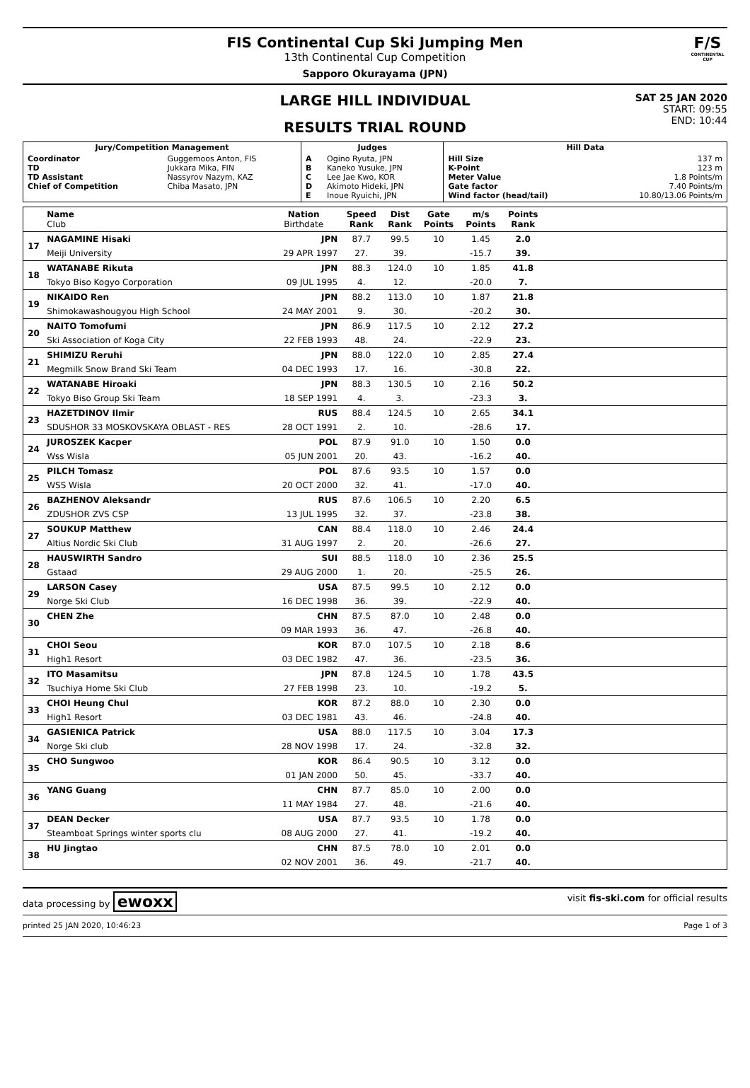FIS Continental Cup Ski Jumping Men
13th Continental Cup Competition
Sapporo Okurayama (JPN)
F/S
CONTINENTAL CUP
LARGE HILL INDIVIDUAL
RESULTS TRIAL ROUND
SAT 25 JAN 2020
START: 09:55
END: 10:44
| Jury/Competition Management | | Judges | | Hill Data | |
| --- | --- | --- | --- | --- | --- |
| Coordinator TD TD Assistant Chief of Competition | Guggemoos Anton, FIS Jukkara Mika, FIN Nassyrov Nazym, KAZ Chiba Masato, JPN | A B C D E | Ogino Ryuta, JPN Kaneko Yusuke, JPN Lee Jae Kwo, KOR Akimoto Hideki, JPN Inoue Ryuichi, JPN | Hill Size K-Point Meter Value Gate factor Wind factor (head/tail) | 137 m 123 m 1.8 Points/m 7.40 Points/m 10.80/13.06 Points/m |
| | Name Club | Nation Birthdate | Speed Rank | Dist Rank | Gate Points | m/s Points | Points Rank | |
| --- | --- | --- | --- | --- | --- | --- | --- | --- |
| 17 | NAGAMINE Hisaki | JPN | 87.7 | 99.5 | 10 | 1.45 | 2.0 | |
| | Meiji University | 29 APR 1997 | 27. | 39. | | -15.7 | 39. | |
| 18 | WATANABE Rikuta | JPN | 88.3 | 124.0 | 10 | 1.85 | 41.8 | |
| | Tokyo Biso Kogyo Corporation | 09 JUL 1995 | 4. | 12. | | -20.0 | 7. | |
| 19 | NIKAIDO Ren | JPN | 88.2 | 113.0 | 10 | 1.87 | 21.8 | |
| | Shimokawashougyou High School | 24 MAY 2001 | 9. | 30. | | -20.2 | 30. | |
| 20 | NAITO Tomofumi | JPN | 86.9 | 117.5 | 10 | 2.12 | 27.2 | |
| | Ski Association of Koga City | 22 FEB 1993 | 48. | 24. | | -22.9 | 23. | |
| 21 | SHIMIZU Reruhi | JPN | 88.0 | 122.0 | 10 | 2.85 | 27.4 | |
| | Megmilk Snow Brand Ski Team | 04 DEC 1993 | 17. | 16. | | -30.8 | 22. | |
| 22 | WATANABE Hiroaki | JPN | 88.3 | 130.5 | 10 | 2.16 | 50.2 | |
| | Tokyo Biso Group Ski Team | 18 SEP 1991 | 4. | 3. | | -23.3 | 3. | |
| 23 | HAZETDINOV Ilmir | RUS | 88.4 | 124.5 | 10 | 2.65 | 34.1 | |
| | SDUSHOR 33 MOSKOVSKAYA OBLAST - RES | 28 OCT 1991 | 2. | 10. | | -28.6 | 17. | |
| 24 | JUROSZEK Kacper | POL | 87.9 | 91.0 | 10 | 1.50 | 0.0 | |
| | Wss Wisla | 05 JUN 2001 | 20. | 43. | | -16.2 | 40. | |
| 25 | PILCH Tomasz | POL | 87.6 | 93.5 | 10 | 1.57 | 0.0 | |
| | WSS Wisla | 20 OCT 2000 | 32. | 41. | | -17.0 | 40. | |
| 26 | BAZHENOV Aleksandr | RUS | 87.6 | 106.5 | 10 | 2.20 | 6.5 | |
| | ZDUSHOR ZVS CSP | 13 JUL 1995 | 32. | 37. | | -23.8 | 38. | |
| 27 | SOUKUP Matthew | CAN | 88.4 | 118.0 | 10 | 2.46 | 24.4 | |
| | Altius Nordic Ski Club | 31 AUG 1997 | 2. | 20. | | -26.6 | 27. | |
| 28 | HAUSWIRTH Sandro | SUI | 88.5 | 118.0 | 10 | 2.36 | 25.5 | |
| | Gstaad | 29 AUG 2000 | 1. | 20. | | -25.5 | 26. | |
| 29 | LARSON Casey | USA | 87.5 | 99.5 | 10 | 2.12 | 0.0 | |
| | Norge Ski Club | 16 DEC 1998 | 36. | 39. | | -22.9 | 40. | |
| 30 | CHEN Zhe | CHN | 87.5 | 87.0 | 10 | 2.48 | 0.0 | |
| | | 09 MAR 1993 | 36. | 47. | | -26.8 | 40. | |
| 31 | CHOI Seou | KOR | 87.0 | 107.5 | 10 | 2.18 | 8.6 | |
| | High1 Resort | 03 DEC 1982 | 47. | 36. | | -23.5 | 36. | |
| 32 | ITO Masamitsu | JPN | 87.8 | 124.5 | 10 | 1.78 | 43.5 | |
| | Tsuchiya Home Ski Club | 27 FEB 1998 | 23. | 10. | | -19.2 | 5. | |
| 33 | CHOI Heung Chul | KOR | 87.2 | 88.0 | 10 | 2.30 | 0.0 | |
| | High1 Resort | 03 DEC 1981 | 43. | 46. | | -24.8 | 40. | |
| 34 | GASIENICA Patrick | USA | 88.0 | 117.5 | 10 | 3.04 | 17.3 | |
| | Norge Ski club | 28 NOV 1998 | 17. | 24. | | -32.8 | 32. | |
| 35 | CHO Sungwoo | KOR | 86.4 | 90.5 | 10 | 3.12 | 0.0 | |
| | | 01 JAN 2000 | 50. | 45. | | -33.7 | 40. | |
| 36 | YANG Guang | CHN | 87.7 | 85.0 | 10 | 2.00 | 0.0 | |
| | | 11 MAY 1984 | 27. | 48. | | -21.6 | 40. | |
| 37 | DEAN Decker | USA | 87.7 | 93.5 | 10 | 1.78 | 0.0 | |
| | Steamboat Springs winter sports clu | 08 AUG 2000 | 27. | 41. | | -19.2 | 40. | |
| 38 | HU Jingtao | CHN | 87.5 | 78.0 | 10 | 2.01 | 0.0 | |
| | | 02 NOV 2001 | 36. | 49. | | -21.7 | 40. | |
data processing by ewoxx visit fis-ski.com for official results
printed 25 JAN 2020, 10:46:23 Page 1 of 3